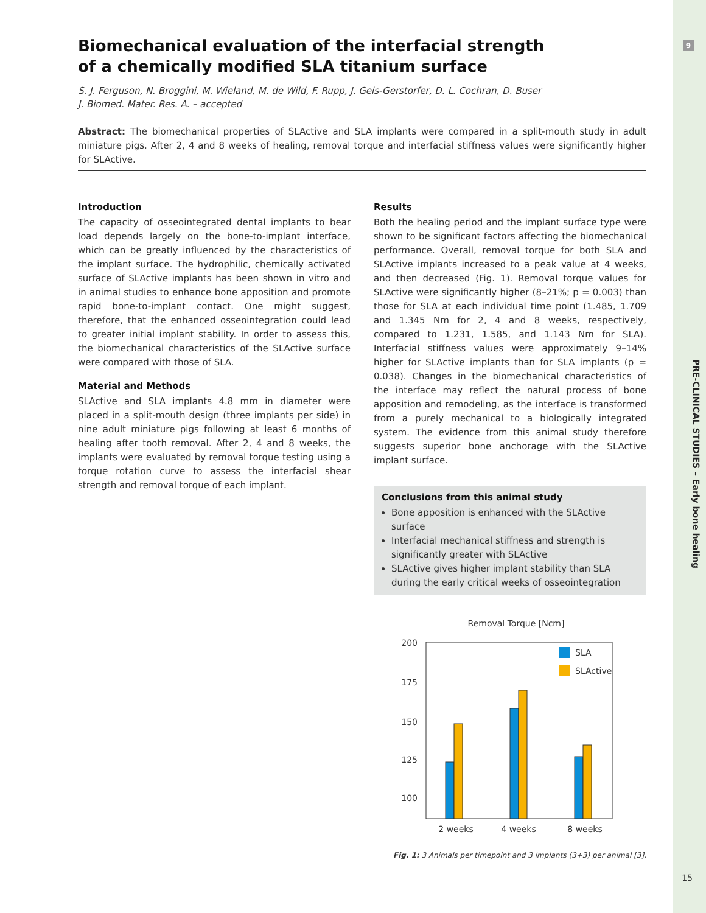9
PRE-CLINICAL STUDIES – Early bone healing
Biomechanical evaluation of the interfacial strength of a chemically modified SLA titanium surface
S. J. Ferguson, N. Broggini, M. Wieland, M. de Wild, F. Rupp, J. Geis-Gerstorfer, D. L. Cochran, D. Buser
J. Biomed. Mater. Res. A. – accepted
Abstract: The biomechanical properties of SLActive and SLA implants were compared in a split-mouth study in adult miniature pigs. After 2, 4 and 8 weeks of healing, removal torque and interfacial stiffness values were significantly higher for SLActive.
Introduction
The capacity of osseointegrated dental implants to bear load depends largely on the bone-to-implant interface, which can be greatly influenced by the characteristics of the implant surface. The hydrophilic, chemically activated surface of SLActive implants has been shown in vitro and in animal studies to enhance bone apposition and promote rapid bone-to-implant contact. One might suggest, therefore, that the enhanced osseointegration could lead to greater initial implant stability. In order to assess this, the biomechanical characteristics of the SLActive surface were compared with those of SLA.
Material and Methods
SLActive and SLA implants 4.8 mm in diameter were placed in a split-mouth design (three implants per side) in nine adult miniature pigs following at least 6 months of healing after tooth removal. After 2, 4 and 8 weeks, the implants were evaluated by removal torque testing using a torque rotation curve to assess the interfacial shear strength and removal torque of each implant.
Results
Both the healing period and the implant surface type were shown to be significant factors affecting the biomechanical performance. Overall, removal torque for both SLA and SLActive implants increased to a peak value at 4 weeks, and then decreased (Fig. 1). Removal torque values for SLActive were significantly higher (8–21%; p = 0.003) than those for SLA at each individual time point (1.485, 1.709 and 1.345 Nm for 2, 4 and 8 weeks, respectively, compared to 1.231, 1.585, and 1.143 Nm for SLA). Interfacial stiffness values were approximately 9–14% higher for SLActive implants than for SLA implants (p = 0.038). Changes in the biomechanical characteristics of the interface may reflect the natural process of bone apposition and remodeling, as the interface is transformed from a purely mechanical to a biologically integrated system. The evidence from this animal study therefore suggests superior bone anchorage with the SLActive implant surface.
Conclusions from this animal study
Bone apposition is enhanced with the SLActive surface
Interfacial mechanical stiffness and strength is significantly greater with SLActive
SLActive gives higher implant stability than SLA during the early critical weeks of osseointegration
Removal Torque [Ncm]
200
175
150
125
100
SLA
SLActive
2 weeks
4 weeks
8 weeks
Fig. 1: 3 Animals per timepoint and 3 implants (3+3) per animal [3].
15